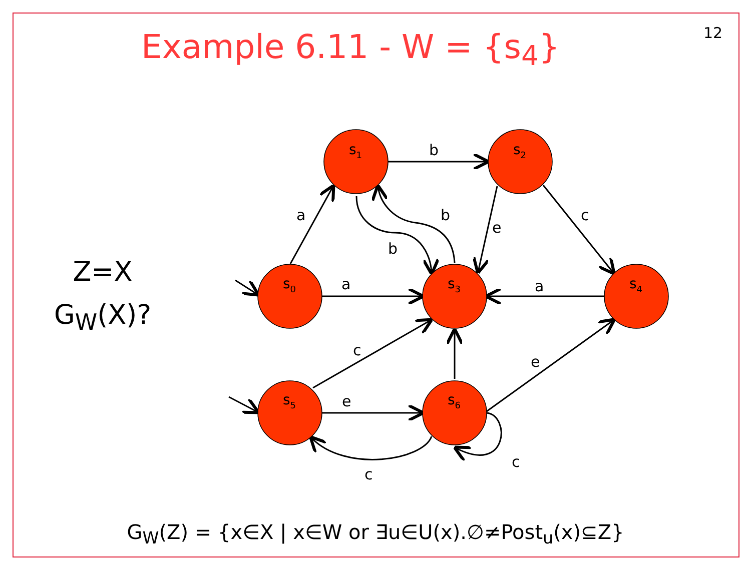12
Example 6.11 - W = {s<sub>4</sub>}
Z=X
G<sub>W</sub>(X)?
s1
s2
s0
s3
s4
s5
s6
b
a
b
e
c
b
a
a
c
e
e
c
c
G<sub>W</sub>(Z) = {x∈X | x∈W or ∃u∈U(x).∅≠Post<sub>u</sub>(x)⊆Z}